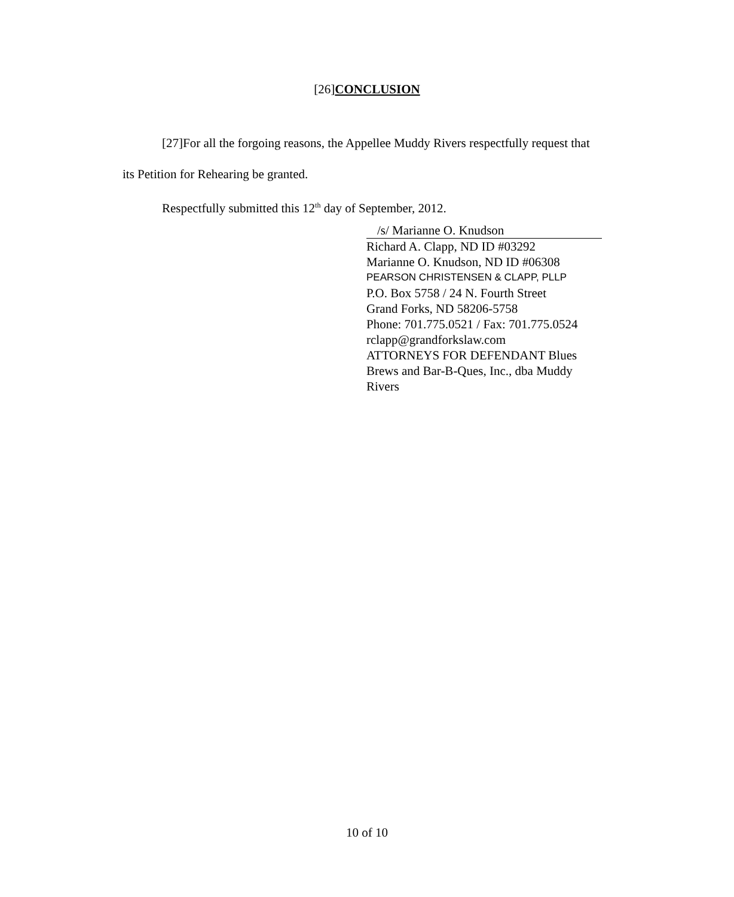[26]CONCLUSION
[27]For all the forgoing reasons, the Appellee Muddy Rivers respectfully request that its Petition for Rehearing be granted.
Respectfully submitted this 12<sup>th</sup> day of September, 2012.
/s/ Marianne O. Knudson
Richard A. Clapp, ND ID #03292
Marianne O. Knudson, ND ID #06308
PEARSON CHRISTENSEN & CLAPP, PLLP
P.O. Box 5758 / 24 N. Fourth Street
Grand Forks, ND 58206-5758
Phone: 701.775.0521 / Fax: 701.775.0524
rclapp@grandforkslaw.com
ATTORNEYS FOR DEFENDANT Blues Brews and Bar-B-Ques, Inc., dba Muddy Rivers
10 of 10